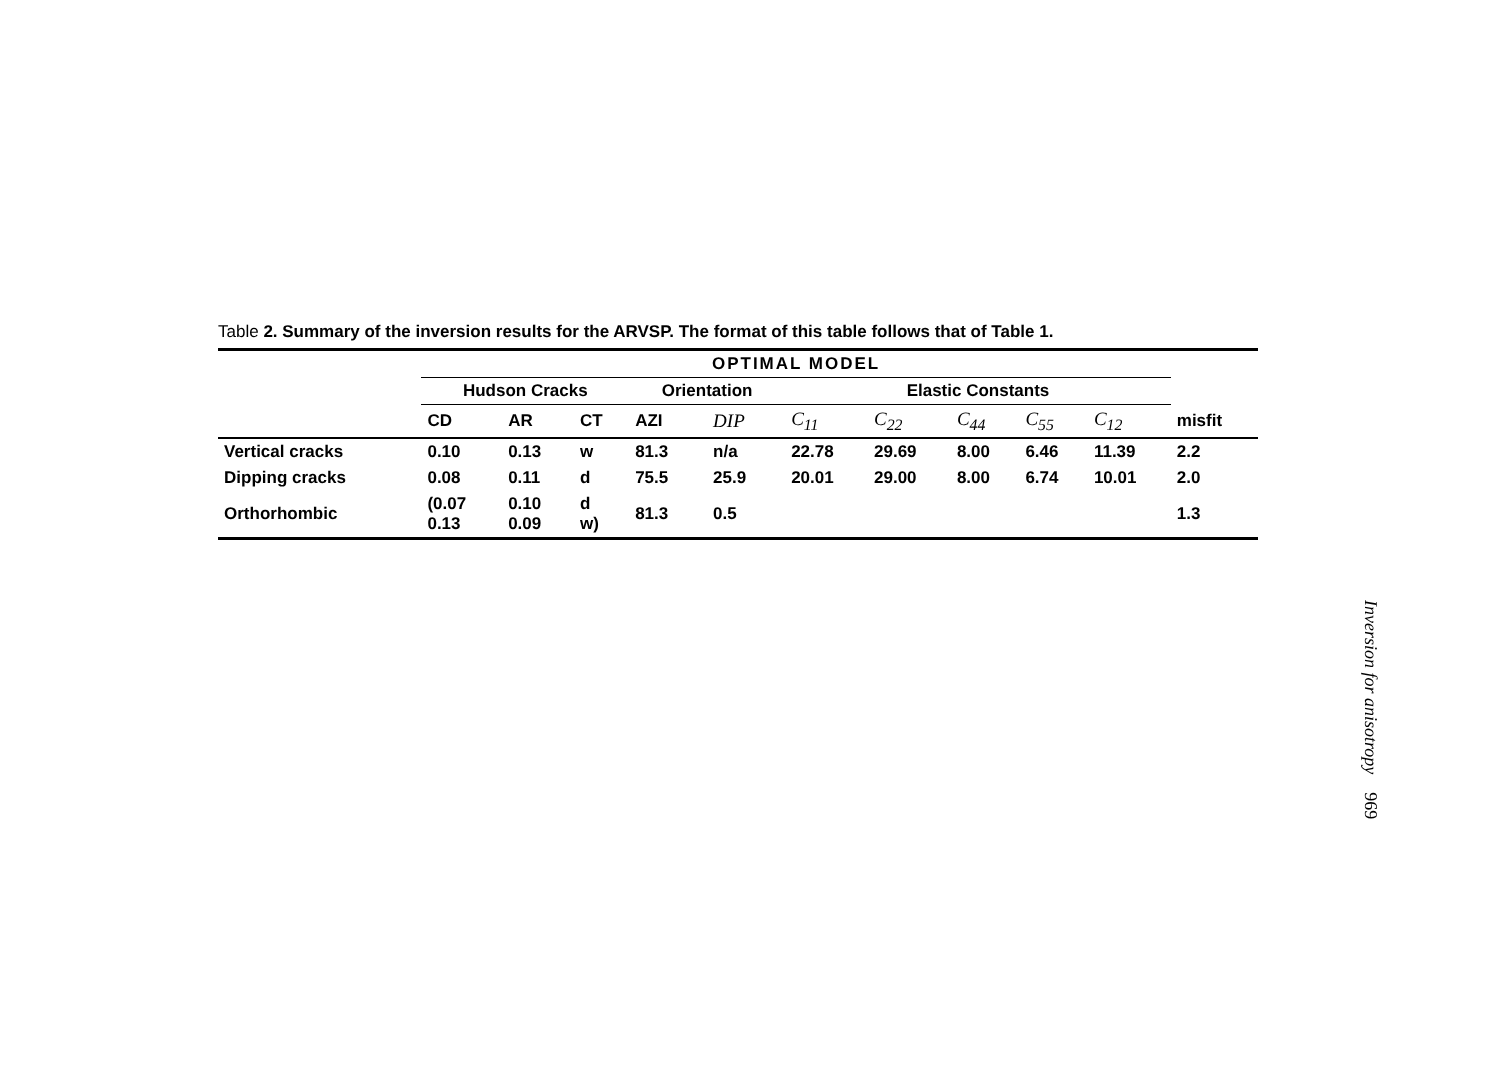Table 2. Summary of the inversion results for the ARVSP. The format of this table follows that of Table 1.
| | OPTIMAL MODEL | | | | | | | | | | |
| --- | --- | --- | --- | --- | --- | --- | --- | --- | --- | --- | --- |
| | Hudson Cracks | | | Orientation | | Elastic Constants | | | | | |
| | CD | AR | CT | AZI | DIP | C<sub>11</sub> | C<sub>22</sub> | C<sub>44</sub> | C<sub>55</sub> | C<sub>12</sub> | misfit |
| Vertical cracks | 0.10 | 0.13 | w | 81.3 | n/a | 22.78 | 29.69 | 8.00 | 6.46 | 11.39 | 2.2 |
| Dipping cracks | 0.08 | 0.11 | d | 75.5 | 25.9 | 20.01 | 29.00 | 8.00 | 6.74 | 10.01 | 2.0 |
| Orthorhombic | (0.07 0.13 | 0.10 0.09 | d w) | 81.3 | 0.5 | | | | | | 1.3 |
Inversion for anisotropy 969